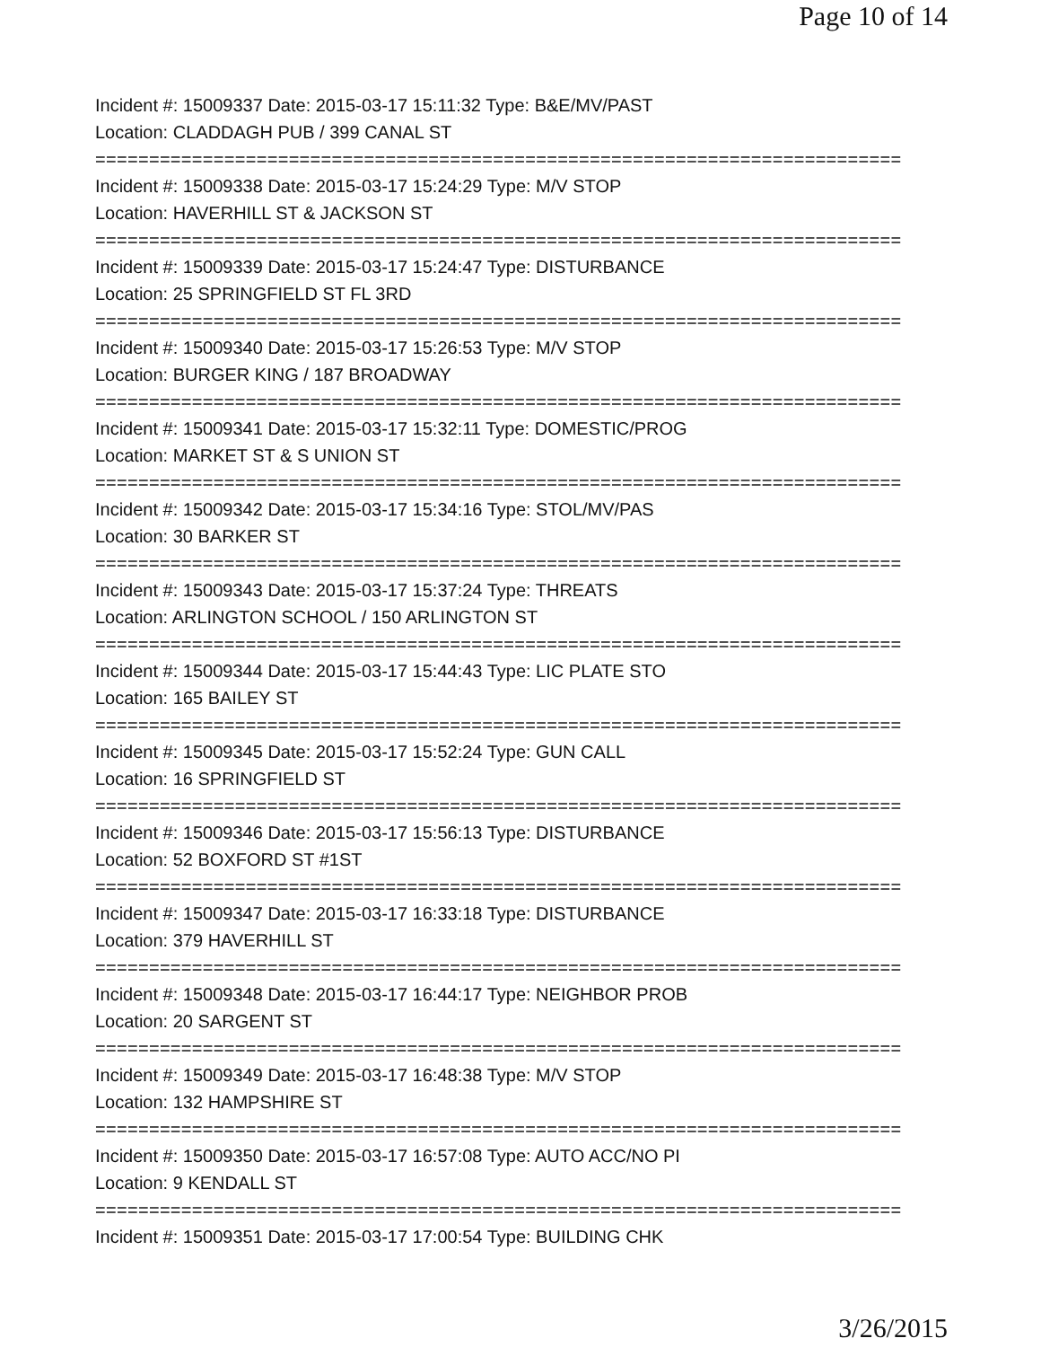Page 10 of 14
Incident #: 15009337 Date: 2015-03-17 15:11:32 Type: B&E/MV/PAST
Location: CLADDAGH PUB / 399 CANAL ST
===========================================================================
Incident #: 15009338 Date: 2015-03-17 15:24:29 Type: M/V STOP
Location: HAVERHILL ST & JACKSON ST
===========================================================================
Incident #: 15009339 Date: 2015-03-17 15:24:47 Type: DISTURBANCE
Location: 25 SPRINGFIELD ST FL 3RD
===========================================================================
Incident #: 15009340 Date: 2015-03-17 15:26:53 Type: M/V STOP
Location: BURGER KING / 187 BROADWAY
===========================================================================
Incident #: 15009341 Date: 2015-03-17 15:32:11 Type: DOMESTIC/PROG
Location: MARKET ST & S UNION ST
===========================================================================
Incident #: 15009342 Date: 2015-03-17 15:34:16 Type: STOL/MV/PAS
Location: 30 BARKER ST
===========================================================================
Incident #: 15009343 Date: 2015-03-17 15:37:24 Type: THREATS
Location: ARLINGTON SCHOOL / 150 ARLINGTON ST
===========================================================================
Incident #: 15009344 Date: 2015-03-17 15:44:43 Type: LIC PLATE STO
Location: 165 BAILEY ST
===========================================================================
Incident #: 15009345 Date: 2015-03-17 15:52:24 Type: GUN CALL
Location: 16 SPRINGFIELD ST
===========================================================================
Incident #: 15009346 Date: 2015-03-17 15:56:13 Type: DISTURBANCE
Location: 52 BOXFORD ST #1ST
===========================================================================
Incident #: 15009347 Date: 2015-03-17 16:33:18 Type: DISTURBANCE
Location: 379 HAVERHILL ST
===========================================================================
Incident #: 15009348 Date: 2015-03-17 16:44:17 Type: NEIGHBOR PROB
Location: 20 SARGENT ST
===========================================================================
Incident #: 15009349 Date: 2015-03-17 16:48:38 Type: M/V STOP
Location: 132 HAMPSHIRE ST
===========================================================================
Incident #: 15009350 Date: 2015-03-17 16:57:08 Type: AUTO ACC/NO PI
Location: 9 KENDALL ST
===========================================================================
Incident #: 15009351 Date: 2015-03-17 17:00:54 Type: BUILDING CHK
3/26/2015